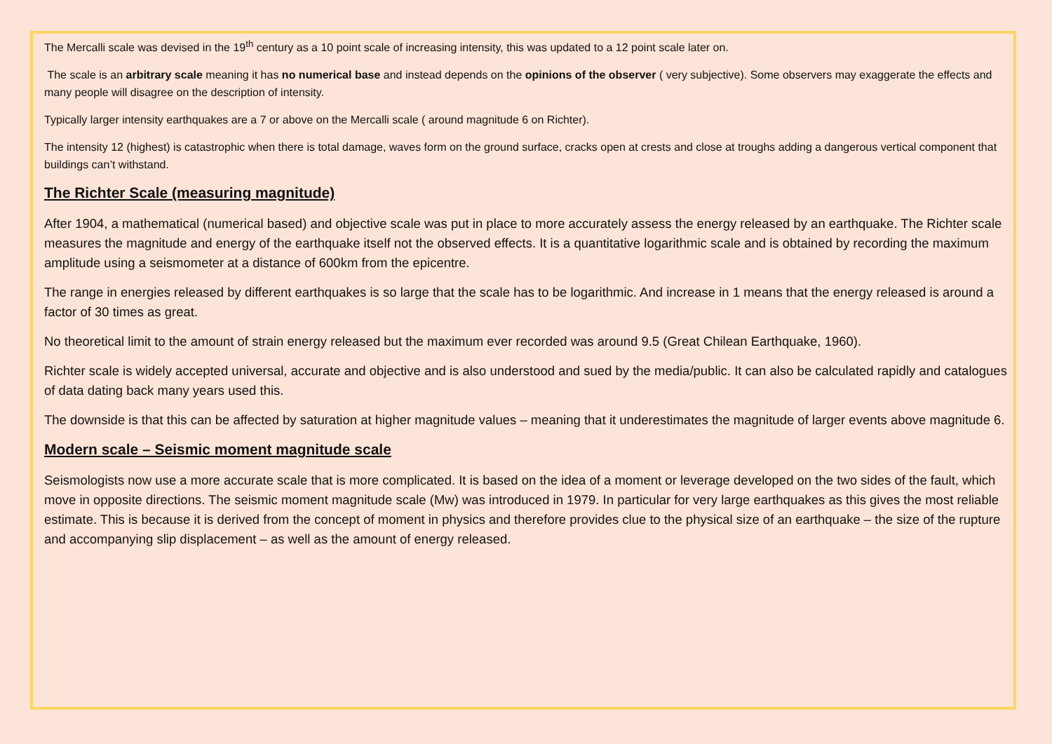The Mercalli scale was devised in the 19<sup>th</sup> century as a 10 point scale of increasing intensity, this was updated to a 12 point scale later on.
The scale is an arbitrary scale meaning it has no numerical base and instead depends on the opinions of the observer ( very subjective). Some observers may exaggerate the effects and many people will disagree on the description of intensity.
Typically larger intensity earthquakes are a 7 or above on the Mercalli scale ( around magnitude 6 on Richter).
The intensity 12 (highest) is catastrophic when there is total damage, waves form on the ground surface, cracks open at crests and close at troughs adding a dangerous vertical component that buildings can’t withstand.
The Richter Scale (measuring magnitude)
After 1904, a mathematical (numerical based) and objective scale was put in place to more accurately assess the energy released by an earthquake. The Richter scale measures the magnitude and energy of the earthquake itself not the observed effects. It is a quantitative logarithmic scale and is obtained by recording the maximum amplitude using a seismometer at a distance of 600km from the epicentre.
The range in energies released by different earthquakes is so large that the scale has to be logarithmic. And increase in 1 means that the energy released is around a factor of 30 times as great.
No theoretical limit to the amount of strain energy released but the maximum ever recorded was around 9.5 (Great Chilean Earthquake, 1960).
Richter scale is widely accepted universal, accurate and objective and is also understood and sued by the media/public. It can also be calculated rapidly and catalogues of data dating back many years used this.
The downside is that this can be affected by saturation at higher magnitude values – meaning that it underestimates the magnitude of larger events above magnitude 6.
Modern scale – Seismic moment magnitude scale
Seismologists now use a more accurate scale that is more complicated. It is based on the idea of a moment or leverage developed on the two sides of the fault, which move in opposite directions. The seismic moment magnitude scale (Mw) was introduced in 1979. In particular for very large earthquakes as this gives the most reliable estimate. This is because it is derived from the concept of moment in physics and therefore provides clue to the physical size of an earthquake – the size of the rupture and accompanying slip displacement – as well as the amount of energy released.